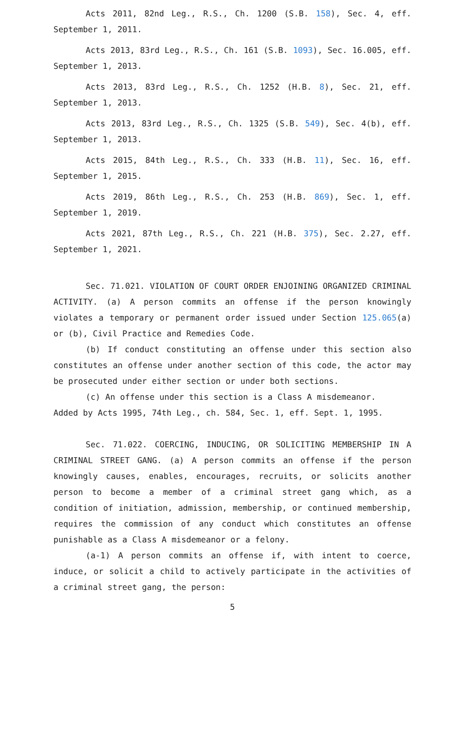Acts 2011, 82nd Leg., R.S., Ch. 1200 (S.B. 158), Sec. 4, eff. September 1, 2011.
Acts 2013, 83rd Leg., R.S., Ch. 161 (S.B. 1093), Sec. 16.005, eff. September 1, 2013.
Acts 2013, 83rd Leg., R.S., Ch. 1252 (H.B. 8), Sec. 21, eff. September 1, 2013.
Acts 2013, 83rd Leg., R.S., Ch. 1325 (S.B. 549), Sec. 4(b), eff. September 1, 2013.
Acts 2015, 84th Leg., R.S., Ch. 333 (H.B. 11), Sec. 16, eff. September 1, 2015.
Acts 2019, 86th Leg., R.S., Ch. 253 (H.B. 869), Sec. 1, eff. September 1, 2019.
Acts 2021, 87th Leg., R.S., Ch. 221 (H.B. 375), Sec. 2.27, eff. September 1, 2021.
Sec. 71.021. VIOLATION OF COURT ORDER ENJOINING ORGANIZED CRIMINAL ACTIVITY. (a) A person commits an offense if the person knowingly violates a temporary or permanent order issued under Section 125.065(a) or (b), Civil Practice and Remedies Code.
(b) If conduct constituting an offense under this section also constitutes an offense under another section of this code, the actor may be prosecuted under either section or under both sections.
(c) An offense under this section is a Class A misdemeanor.
Added by Acts 1995, 74th Leg., ch. 584, Sec. 1, eff. Sept. 1, 1995.
Sec. 71.022. COERCING, INDUCING, OR SOLICITING MEMBERSHIP IN A CRIMINAL STREET GANG. (a) A person commits an offense if the person knowingly causes, enables, encourages, recruits, or solicits another person to become a member of a criminal street gang which, as a condition of initiation, admission, membership, or continued membership, requires the commission of any conduct which constitutes an offense punishable as a Class A misdemeanor or a felony.
(a-1) A person commits an offense if, with intent to coerce, induce, or solicit a child to actively participate in the activities of a criminal street gang, the person:
5